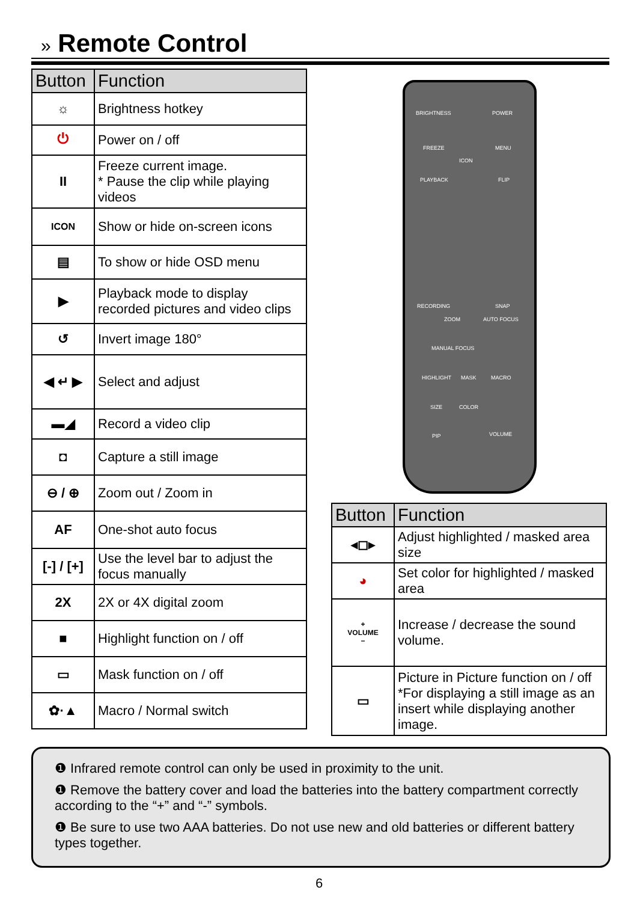» Remote Control
| Button | Function |
| --- | --- |
| ☼ | Brightness hotkey |
| ⏻ | Power on / off |
| II | Freeze current image. * Pause the clip while playing videos |
| ICON | Show or hide on-screen icons |
| ▤ | To show or hide OSD menu |
| ▶ | Playback mode to display recorded pictures and video clips |
| ↺ | Invert image 180° |
| ◀ ↵ ▶ | Select and adjust |
| ▬◢ | Record a video clip |
| ◘ | Capture a still image |
| ⊖ / ⊕ | Zoom out / Zoom in |
| AF | One-shot auto focus |
| [-] / [+] | Use the level bar to adjust the focus manually |
| 2X | 2X or 4X digital zoom |
| ■ | Highlight function on / off |
| ▭ | Mask function on / off |
| ✿·▲ | Macro / Normal switch |
BRIGHTNESS POWER
FREEZE
ICON
MENU
PLAYBACK FLIP
RECORDING SNAP
ZOOM AUTO FOCUS
MANUAL FOCUS
HIGHLIGHT MASK MACRO
SIZE COLOR
VOLUME PIP
| Button | Function |
| --- | --- |
| ◂◻▸ | Adjust highlighted / masked area size |
| ◕ | Set color for highlighted / masked area |
| + VOLUME − | Increase / decrease the sound volume. |
| ▭ | Picture in Picture function on / off *For displaying a still image as an insert while displaying another image. |
❶ Infrared remote control can only be used in proximity to the unit.
❶ Remove the battery cover and load the batteries into the battery compartment correctly according to the “+” and “-” symbols.
❶ Be sure to use two AAA batteries. Do not use new and old batteries or different battery types together.
6